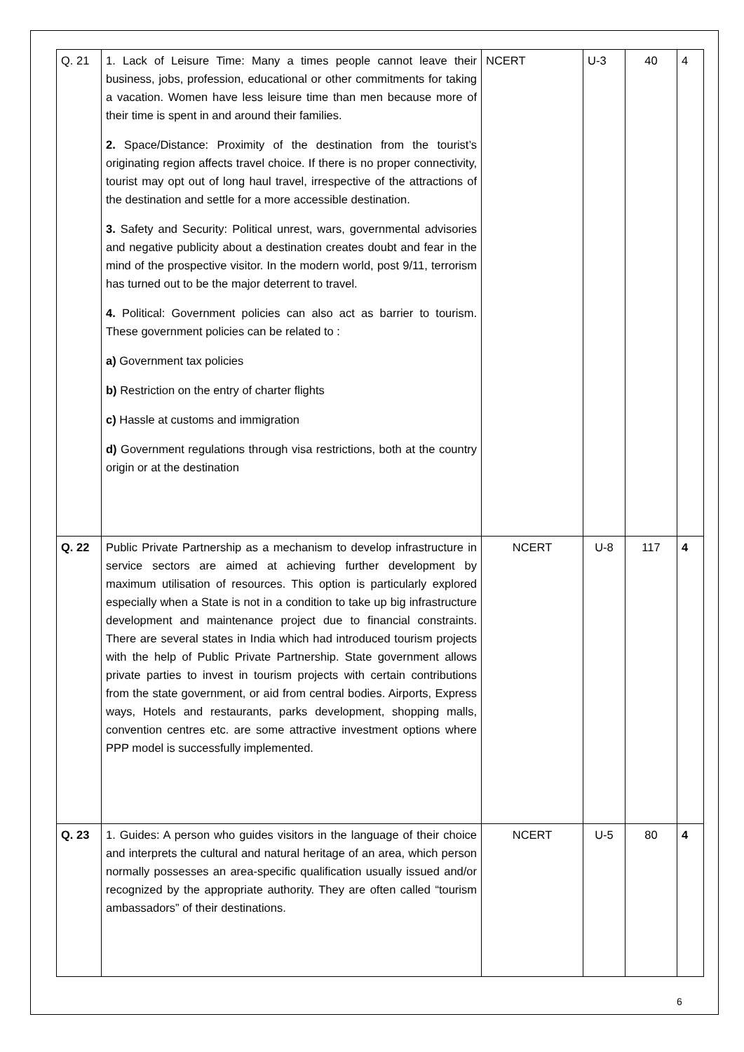| Q. 21 | 1. Lack of Leisure Time: Many a times people cannot leave their business, jobs, profession, educational or other commitments for taking a vacation. Women have less leisure time than men because more of their time is spent in and around their families. 2. Space/Distance: Proximity of the destination from the tourist’s originating region affects travel choice. If there is no proper connectivity, tourist may opt out of long haul travel, irrespective of the attractions of the destination and settle for a more accessible destination. 3. Safety and Security: Political unrest, wars, governmental advisories and negative publicity about a destination creates doubt and fear in the mind of the prospective visitor. In the modern world, post 9/11, terrorism has turned out to be the major deterrent to travel. 4. Political: Government policies can also act as barrier to tourism. These government policies can be related to : a) Government tax policies b) Restriction on the entry of charter flights c) Hassle at customs and immigration d) Government regulations through visa restrictions, both at the country origin or at the destination | NCERT | U-3 | 40 | 4 |
| Q. 22 | Public Private Partnership as a mechanism to develop infrastructure in service sectors are aimed at achieving further development by maximum utilisation of resources. This option is particularly explored especially when a State is not in a condition to take up big infrastructure development and maintenance project due to financial constraints. There are several states in India which had introduced tourism projects with the help of Public Private Partnership. State government allows private parties to invest in tourism projects with certain contributions from the state government, or aid from central bodies. Airports, Express ways, Hotels and restaurants, parks development, shopping malls, convention centres etc. are some attractive investment options where PPP model is successfully implemented. | NCERT | U-8 | 117 | 4 |
| Q. 23 | 1. Guides: A person who guides visitors in the language of their choice and interprets the cultural and natural heritage of an area, which person normally possesses an area-specific qualification usually issued and/or recognized by the appropriate authority. They are often called “tourism ambassadors” of their destinations. | NCERT | U-5 | 80 | 4 |
6